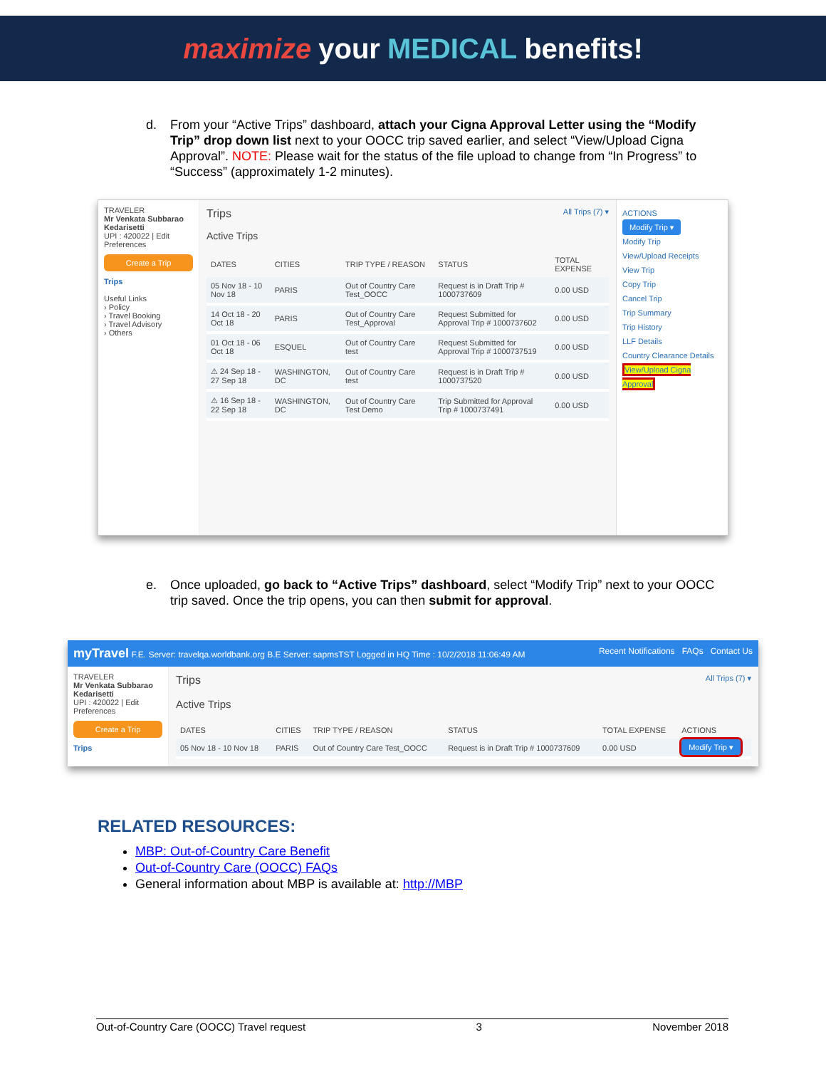maximize your MEDICAL benefits!
d. From your “Active Trips” dashboard, attach your Cigna Approval Letter using the “Modify Trip” drop down list next to your OOCC trip saved earlier, and select “View/Upload Cigna Approval”. NOTE: Please wait for the status of the file upload to change from “In Progress” to “Success” (approximately 1-2 minutes).
TRAVELER
Mr Venkata Subbarao Kedarisetti
UPI : 420022 | Edit Preferences
Create a Trip
Trips
Useful Links
› Policy
› Travel Booking
› Travel Advisory
› Others
Trips All Trips (7) ▾
Active Trips
| DATES | CITIES | TRIP TYPE / REASON | STATUS | TOTAL EXPENSE |
| --- | --- | --- | --- | --- |
| 05 Nov 18 - 10 Nov 18 | PARIS | Out of Country Care Test_OOCC | Request is in Draft Trip # 1000737609 | 0.00 USD |
| 14 Oct 18 - 20 Oct 18 | PARIS | Out of Country Care Test_Approval | Request Submitted for Approval Trip # 1000737602 | 0.00 USD |
| 01 Oct 18 - 06 Oct 18 | ESQUEL | Out of Country Care test | Request Submitted for Approval Trip # 1000737519 | 0.00 USD |
| ⚠ 24 Sep 18 - 27 Sep 18 | WASHINGTON, DC | Out of Country Care test | Request is in Draft Trip # 1000737520 | 0.00 USD |
| ⚠ 16 Sep 18 - 22 Sep 18 | WASHINGTON, DC | Out of Country Care Test Demo | Trip Submitted for Approval Trip # 1000737491 | 0.00 USD |
ACTIONS
Modify Trip ▾
Modify Trip
View/Upload Receipts
View Trip
Copy Trip
Cancel Trip
Trip Summary
Trip History
LLF Details
Country Clearance Details
View/Upload Cigna Approval
e. Once uploaded, go back to “Active Trips” dashboard, select “Modify Trip” next to your OOCC trip saved. Once the trip opens, you can then submit for approval.
myTravel F.E. Server: travelqa.worldbank.org B.E Server: sapmsTST Logged in HQ Time : 10/2/2018 11:06:49 AM Recent Notifications FAQs Contact Us
TRAVELER
Mr Venkata Subbarao Kedarisetti
UPI : 420022 | Edit Preferences
Create a Trip
Trips
Trips All Trips (7) ▾
Active Trips
| DATES | CITIES | TRIP TYPE / REASON | STATUS | TOTAL EXPENSE | ACTIONS |
| --- | --- | --- | --- | --- | --- |
| 05 Nov 18 - 10 Nov 18 | PARIS | Out of Country Care Test_OOCC | Request is in Draft Trip # 1000737609 | 0.00 USD | Modify Trip ▾ |
RELATED RESOURCES:
MBP: Out-of-Country Care Benefit
Out-of-Country Care (OOCC) FAQs
General information about MBP is available at: http://MBP
Out-of-Country Care (OOCC) Travel request 3 November 2018